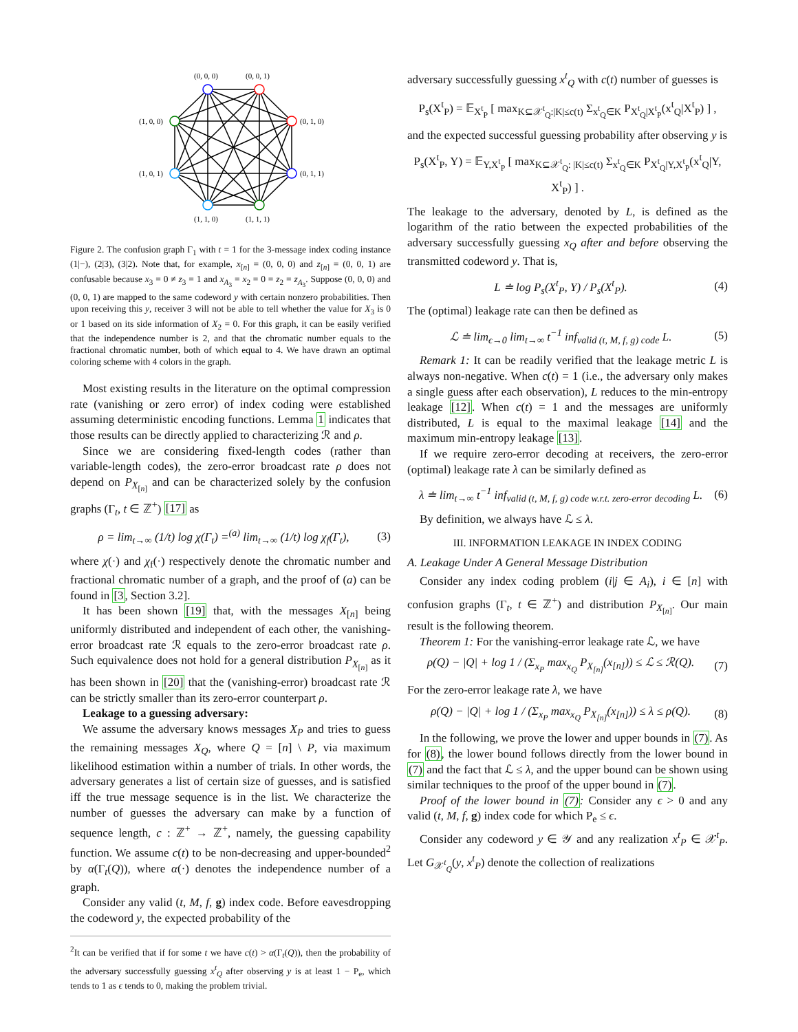(0, 0, 0)
(0, 0, 1)
(0, 1, 0)
(0, 1, 1)
(1, 1, 1)
(1, 1, 0)
(1, 0, 1)
(1, 0, 0)
Figure 2. The confusion graph Γ<sub>1</sub> with t = 1 for the 3-message index coding instance (1|−), (2|3), (3|2). Note that, for example, x<sub>[n]</sub> = (0, 0, 0) and z<sub>[n]</sub> = (0, 0, 1) are confusable because x<sub>3</sub> = 0 ≠ z<sub>3</sub> = 1 and x<sub>A<sub>3</sub></sub> = x<sub>2</sub> = 0 = z<sub>2</sub> = z<sub>A<sub>3</sub></sub>. Suppose (0, 0, 0) and (0, 0, 1) are mapped to the same codeword y with certain nonzero probabilities. Then upon receiving this y, receiver 3 will not be able to tell whether the value for X<sub>3</sub> is 0 or 1 based on its side information of X<sub>2</sub> = 0. For this graph, it can be easily verified that the independence number is 2, and that the chromatic number equals to the fractional chromatic number, both of which equal to 4. We have drawn an optimal coloring scheme with 4 colors in the graph.
Most existing results in the literature on the optimal compression rate (vanishing or zero error) of index coding were established assuming deterministic encoding functions. Lemma 1 indicates that those results can be directly applied to characterizing ℛ and ρ.
Since we are considering fixed-length codes (rather than variable-length codes), the zero-error broadcast rate ρ does not depend on P<sub>X<sub>[n]</sub></sub> and can be characterized solely by the confusion graphs (Γ<sub>t</sub>, t ∈ ℤ<sup>+</sup>) [17] as
ρ = lim<sub>t→∞</sub> (1/t) log χ(Γ<sub>t</sub>) =<sup>(a)</sup> lim<sub>t→∞</sub> (1/t) log χ<sub>f</sub>(Γ<sub>t</sub>), (3)
where χ(·) and χ<sub>f</sub>(·) respectively denote the chromatic number and fractional chromatic number of a graph, and the proof of (a) can be found in [3, Section 3.2].
It has been shown [19] that, with the messages X<sub>[n]</sub> being uniformly distributed and independent of each other, the vanishing-error broadcast rate ℛ equals to the zero-error broadcast rate ρ. Such equivalence does not hold for a general distribution P<sub>X<sub>[n]</sub></sub> as it has been shown in [20] that the (vanishing-error) broadcast rate ℛ can be strictly smaller than its zero-error counterpart ρ.
Leakage to a guessing adversary:
We assume the adversary knows messages X<sub>P</sub> and tries to guess the remaining messages X<sub>Q</sub>, where Q = [n] \ P, via maximum likelihood estimation within a number of trials. In other words, the adversary generates a list of certain size of guesses, and is satisfied iff the true message sequence is in the list. We characterize the number of guesses the adversary can make by a function of sequence length, c : ℤ<sup>+</sup> → ℤ<sup>+</sup>, namely, the guessing capability function. We assume c(t) to be non-decreasing and upper-bounded<sup>2</sup> by α(Γ<sub>t</sub>(Q)), where α(·) denotes the independence number of a graph.
Consider any valid (t, M, f, g) index code. Before eavesdropping the codeword y, the expected probability of the
<sup>2</sup> It can be verified that if for some t we have c(t) > α(Γ<sub>t</sub>(Q)), then the probability of the adversary successfully guessing x<sup>t</sup><sub>Q</sub> after observing y is at least 1 − P<sub>e</sub>, which tends to 1 as ϵ tends to 0, making the problem trivial.
adversary successfully guessing x<sup>t</sup><sub>Q</sub> with c(t) number of guesses is
P<sub>s</sub>(X<sup>t</sup><sub>P</sub>) = 𝔼<sub>X<sup>t</sup><sub>P</sub></sub> [ max<sub>K⊆𝒳<sup>t</sup><sub>Q</sub>:|K|≤c(t)</sub> Σ<sub>x<sup>t</sup><sub>Q</sub>∈K</sub> P<sub>X<sup>t</sup><sub>Q</sub>|X<sup>t</sup><sub>P</sub></sub>(x<sup>t</sup><sub>Q</sub>|X<sup>t</sup><sub>P</sub>) ] ,
and the expected successful guessing probability after observing y is
P<sub>s</sub>(X<sup>t</sup><sub>P</sub>, Y) = 𝔼<sub>Y,X<sup>t</sup><sub>P</sub></sub> [ max<sub>K⊆𝒳<sup>t</sup><sub>Q</sub>: |K|≤c(t)</sub> Σ<sub>x<sup>t</sup><sub>Q</sub>∈K</sub> P<sub>X<sup>t</sup><sub>Q</sub>|Y,X<sup>t</sup><sub>P</sub></sub>(x<sup>t</sup><sub>Q</sub>|Y, X<sup>t</sup><sub>P</sub>) ] .
The leakage to the adversary, denoted by L, is defined as the logarithm of the ratio between the expected probabilities of the adversary successfully guessing x<sub>Q</sub> after and before observing the transmitted codeword y. That is,
L ≐ log P<sub>s</sub>(X<sup>t</sup><sub>P</sub>, Y) / P<sub>s</sub>(X<sup>t</sup><sub>P</sub>). (4)
The (optimal) leakage rate can then be defined as
ℒ ≐ lim<sub>ϵ→0</sub> lim<sub>t→∞</sub> t<sup>−1</sup> inf<sub>valid (t, M, f, g) code</sub> L. (5)
Remark 1: It can be readily verified that the leakage metric L is always non-negative. When c(t) = 1 (i.e., the adversary only makes a single guess after each observation), L reduces to the min-entropy leakage [12]. When c(t) = 1 and the messages are uniformly distributed, L is equal to the maximal leakage [14] and the maximum min-entropy leakage [13].
If we require zero-error decoding at receivers, the zero-error (optimal) leakage rate λ can be similarly defined as
λ ≐ lim<sub>t→∞</sub> t<sup>−1</sup> inf<sub>valid (t, M, f, g) code w.r.t. zero-error decoding</sub> L. (6)
By definition, we always have ℒ ≤ λ.
III. INFORMATION LEAKAGE IN INDEX CODING
A. Leakage Under A General Message Distribution
Consider any index coding problem (i|j ∈ A<sub>i</sub>), i ∈ [n] with confusion graphs (Γ<sub>t</sub>, t ∈ ℤ<sup>+</sup>) and distribution P<sub>X<sub>[n]</sub></sub>. Our main result is the following theorem.
Theorem 1: For the vanishing-error leakage rate ℒ, we have
ρ(Q) − |Q| + log 1 / (Σ<sub>x<sub>P</sub></sub> max<sub>x<sub>Q</sub></sub> P<sub>X<sub>[n]</sub></sub>(x<sub>[n]</sub>)) ≤ ℒ ≤ ℛ(Q). (7)
For the zero-error leakage rate λ, we have
ρ(Q) − |Q| + log 1 / (Σ<sub>x<sub>P</sub></sub> max<sub>x<sub>Q</sub></sub> P<sub>X<sub>[n]</sub></sub>(x<sub>[n]</sub>)) ≤ λ ≤ ρ(Q). (8)
In the following, we prove the lower and upper bounds in (7). As for (8), the lower bound follows directly from the lower bound in (7) and the fact that ℒ ≤ λ, and the upper bound can be shown using similar techniques to the proof of the upper bound in (7).
Proof of the lower bound in (7): Consider any ϵ > 0 and any valid (t, M, f, g) index code for which P<sub>e</sub> ≤ ϵ.
Consider any codeword y ∈ 𝒴 and any realization x<sup>t</sup><sub>P</sub> ∈ 𝒳<sup>t</sup><sub>P</sub>. Let G<sub>𝒳<sup>t</sup><sub>Q</sub></sub>(y, x<sup>t</sup><sub>P</sub>) denote the collection of realizations